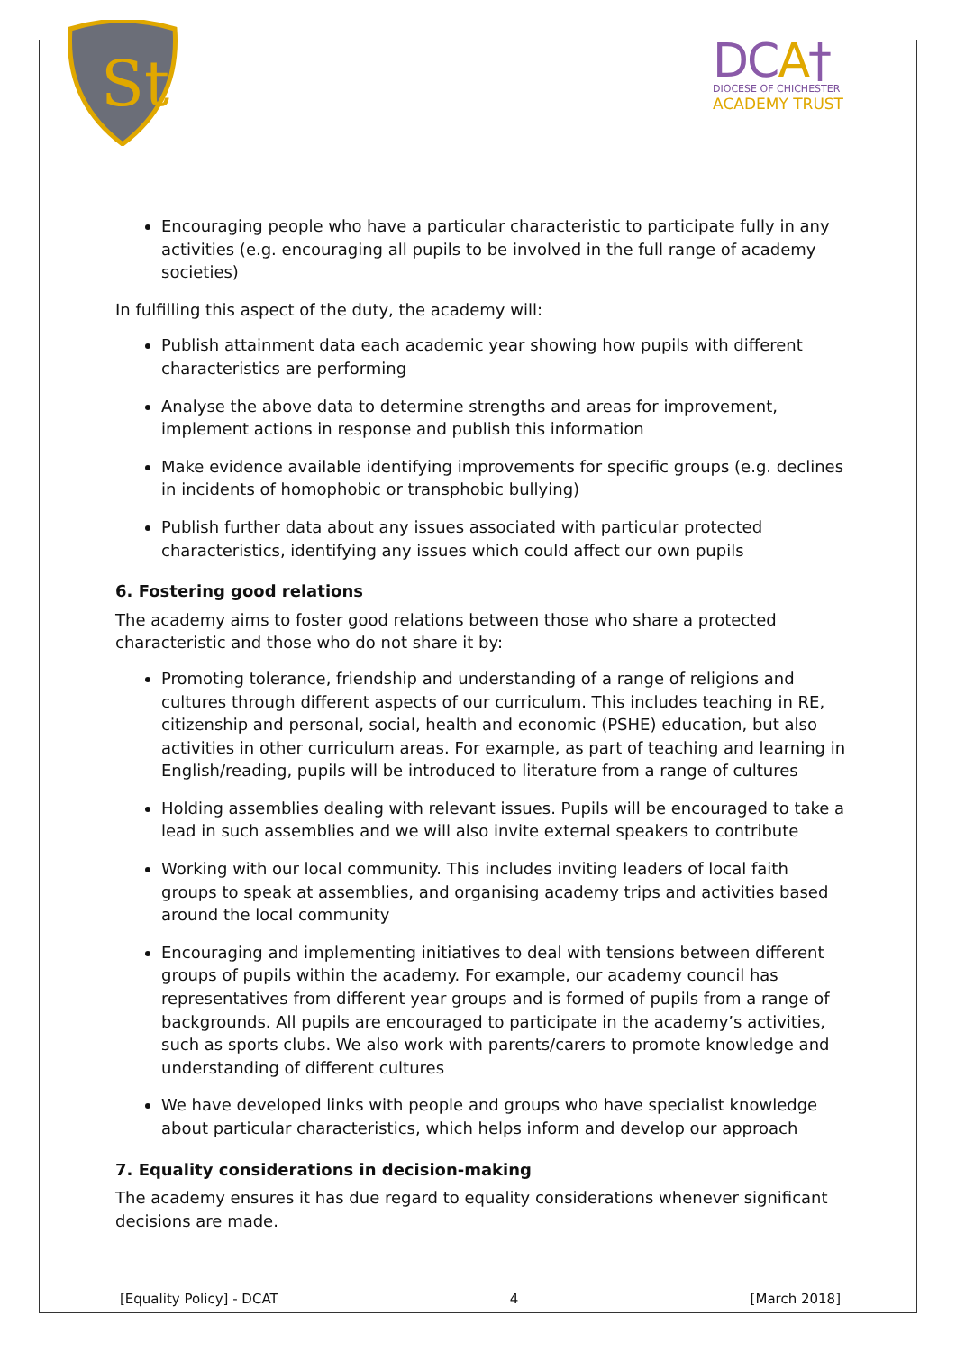St
DCA†
DIOCESE OF CHICHESTER
ACADEMY TRUST
Encouraging people who have a particular characteristic to participate fully in any activities (e.g. encouraging all pupils to be involved in the full range of academy societies)
In fulfilling this aspect of the duty, the academy will:
Publish attainment data each academic year showing how pupils with different characteristics are performing
Analyse the above data to determine strengths and areas for improvement, implement actions in response and publish this information
Make evidence available identifying improvements for specific groups (e.g. declines in incidents of homophobic or transphobic bullying)
Publish further data about any issues associated with particular protected characteristics, identifying any issues which could affect our own pupils
6. Fostering good relations
The academy aims to foster good relations between those who share a protected characteristic and those who do not share it by:
Promoting tolerance, friendship and understanding of a range of religions and cultures through different aspects of our curriculum. This includes teaching in RE, citizenship and personal, social, health and economic (PSHE) education, but also activities in other curriculum areas. For example, as part of teaching and learning in English/reading, pupils will be introduced to literature from a range of cultures
Holding assemblies dealing with relevant issues. Pupils will be encouraged to take a lead in such assemblies and we will also invite external speakers to contribute
Working with our local community. This includes inviting leaders of local faith groups to speak at assemblies, and organising academy trips and activities based around the local community
Encouraging and implementing initiatives to deal with tensions between different groups of pupils within the academy. For example, our academy council has representatives from different year groups and is formed of pupils from a range of backgrounds. All pupils are encouraged to participate in the academy’s activities, such as sports clubs. We also work with parents/carers to promote knowledge and understanding of different cultures
We have developed links with people and groups who have specialist knowledge about particular characteristics, which helps inform and develop our approach
7. Equality considerations in decision-making
The academy ensures it has due regard to equality considerations whenever significant decisions are made.
[Equality Policy] - DCAT 4 [March 2018]